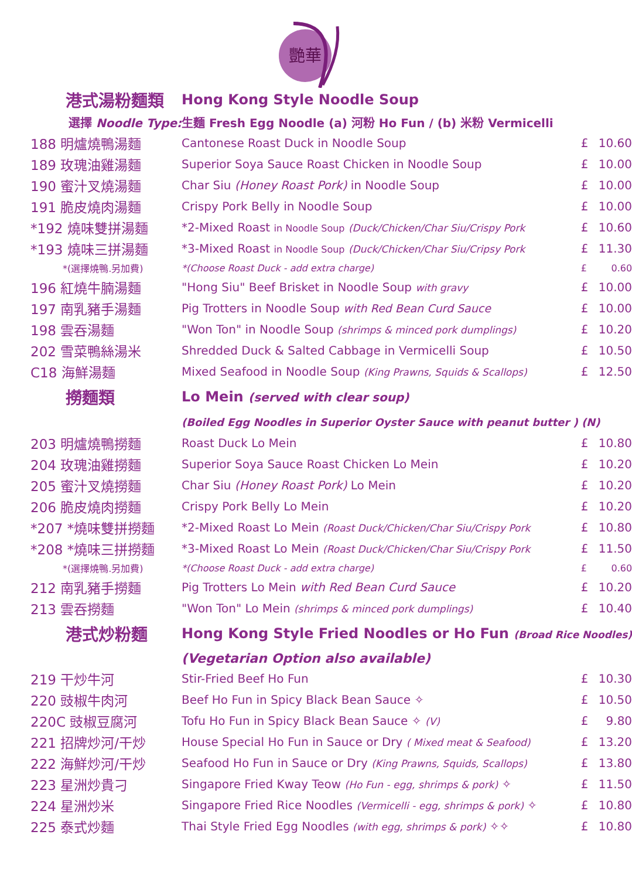艷華
| 港式湯粉麵類 | Hong Kong Style Noodle Soup | | |
| 選擇 Noodle Type: | 生麵 Fresh Egg Noodle (a) 河粉 Ho Fun / (b) 米粉 Vermicelli | | |
| 188 明爐燒鴨湯麵 | Cantonese Roast Duck in Noodle Soup | £ | 10.60 |
| 189 玫瑰油雞湯麵 | Superior Soya Sauce Roast Chicken in Noodle Soup | £ | 10.00 |
| 190 蜜汁叉燒湯麵 | Char Siu (Honey Roast Pork) in Noodle Soup | £ | 10.00 |
| 191 脆皮燒肉湯麵 | Crispy Pork Belly in Noodle Soup | £ | 10.00 |
| *192 燒味雙拼湯麵 | *2-Mixed Roast in Noodle Soup (Duck/Chicken/Char Siu/Crispy Pork | £ | 10.60 |
| *193 燒味三拼湯麵 | *3-Mixed Roast in Noodle Soup (Duck/Chicken/Char Siu/Cripsy Pork | £ | 11.30 |
| *(選擇燒鴨.另加費) | *(Choose Roast Duck - add extra charge) | £ | 0.60 |
| 196 紅燒牛腩湯麵 | "Hong Siu" Beef Brisket in Noodle Soup with gravy | £ | 10.00 |
| 197 南乳豬手湯麵 | Pig Trotters in Noodle Soup with Red Bean Curd Sauce | £ | 10.00 |
| 198 雲吞湯麵 | "Won Ton" in Noodle Soup (shrimps & minced pork dumplings) | £ | 10.20 |
| 202 雪菜鴨絲湯米 | Shredded Duck & Salted Cabbage in Vermicelli Soup | £ | 10.50 |
| C18 海鮮湯麵 | Mixed Seafood in Noodle Soup (King Prawns, Squids & Scallops) | £ | 12.50 |
| 撈麵類 | Lo Mein (served with clear soup) | | |
| | (Boiled Egg Noodles in Superior Oyster Sauce with peanut butter ) (N) | | |
| 203 明爐燒鴨撈麵 | Roast Duck Lo Mein | £ | 10.80 |
| 204 玫瑰油雞撈麵 | Superior Soya Sauce Roast Chicken Lo Mein | £ | 10.20 |
| 205 蜜汁叉燒撈麵 | Char Siu (Honey Roast Pork) Lo Mein | £ | 10.20 |
| 206 脆皮燒肉撈麵 | Crispy Pork Belly Lo Mein | £ | 10.20 |
| *207 *燒味雙拼撈麵 | *2-Mixed Roast Lo Mein (Roast Duck/Chicken/Char Siu/Crispy Pork | £ | 10.80 |
| *208 *燒味三拼撈麵 | *3-Mixed Roast Lo Mein (Roast Duck/Chicken/Char Siu/Crispy Pork | £ | 11.50 |
| *(選擇燒鴨.另加費) | *(Choose Roast Duck - add extra charge) | £ | 0.60 |
| 212 南乳豬手撈麵 | Pig Trotters Lo Mein with Red Bean Curd Sauce | £ | 10.20 |
| 213 雲吞撈麵 | "Won Ton" Lo Mein (shrimps & minced pork dumplings) | £ | 10.40 |
| 港式炒粉麵 | Hong Kong Style Fried Noodles or Ho Fun (Broad Rice Noodles) | | |
| | (Vegetarian Option also available) | | |
| 219 干炒牛河 | Stir-Fried Beef Ho Fun | £ | 10.30 |
| 220 豉椒牛肉河 | Beef Ho Fun in Spicy Black Bean Sauce ✧ | £ | 10.50 |
| 220C 豉椒豆腐河 | Tofu Ho Fun in Spicy Black Bean Sauce ✧ (V) | £ | 9.80 |
| 221 招牌炒河/干炒 | House Special Ho Fun in Sauce or Dry ( Mixed meat & Seafood) | £ | 13.20 |
| 222 海鮮炒河/干炒 | Seafood Ho Fun in Sauce or Dry (King Prawns, Squids, Scallops) | £ | 13.80 |
| 223 星洲炒貴刁 | Singapore Fried Kway Teow (Ho Fun - egg, shrimps & pork) ✧ | £ | 11.50 |
| 224 星洲炒米 | Singapore Fried Rice Noodles (Vermicelli - egg, shrimps & pork) ✧ | £ | 10.80 |
| 225 泰式炒麵 | Thai Style Fried Egg Noodles (with egg, shrimps & pork) ✧✧ | £ | 10.80 |